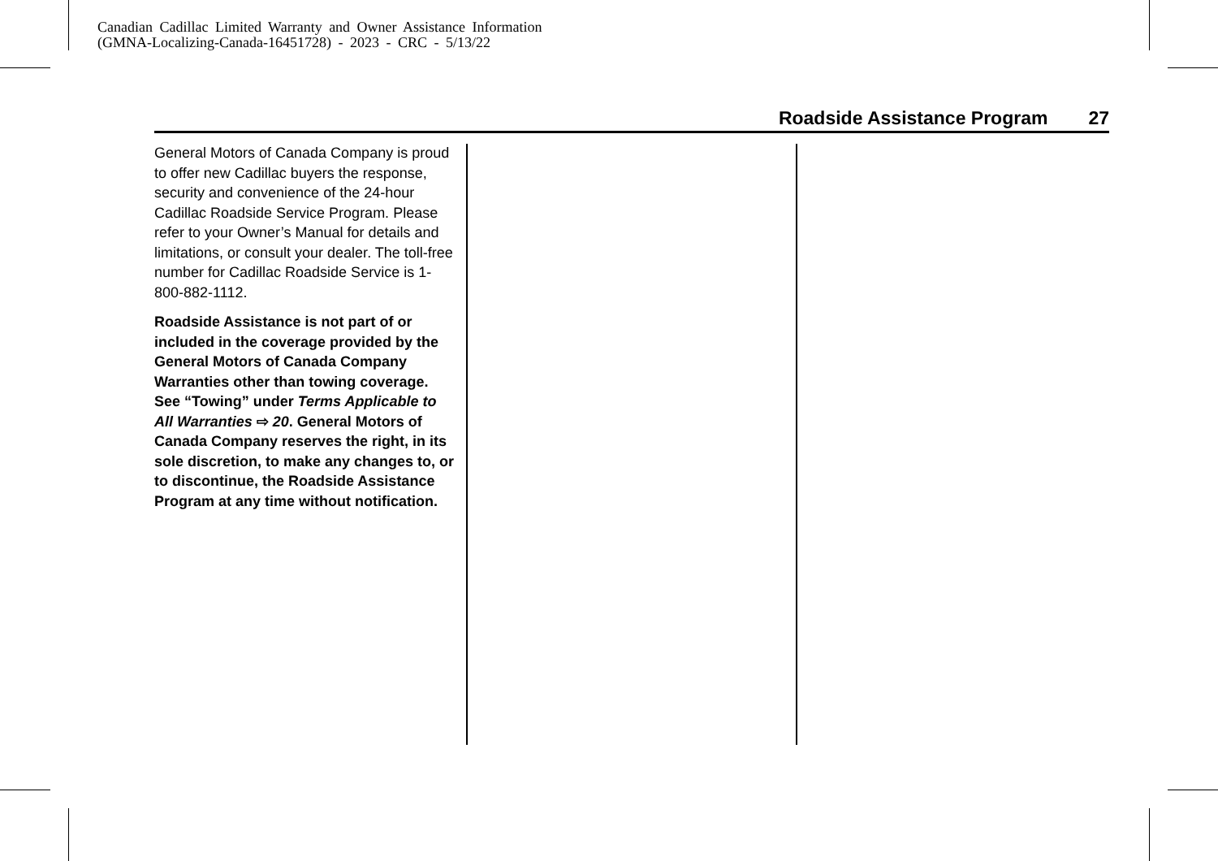Canadian Cadillac Limited Warranty and Owner Assistance Information
(GMNA-Localizing-Canada-16451728) - 2023 - CRC - 5/13/22
Roadside Assistance Program 27
General Motors of Canada Company is proud to offer new Cadillac buyers the response, security and convenience of the 24-hour Cadillac Roadside Service Program. Please refer to your Owner’s Manual for details and limitations, or consult your dealer. The toll-free number for Cadillac Roadside Service is 1-800-882-1112.
Roadside Assistance is not part of or included in the coverage provided by the General Motors of Canada Company Warranties other than towing coverage. See “Towing” under Terms Applicable to All Warranties ⇨ 20. General Motors of Canada Company reserves the right, in its sole discretion, to make any changes to, or to discontinue, the Roadside Assistance Program at any time without notification.